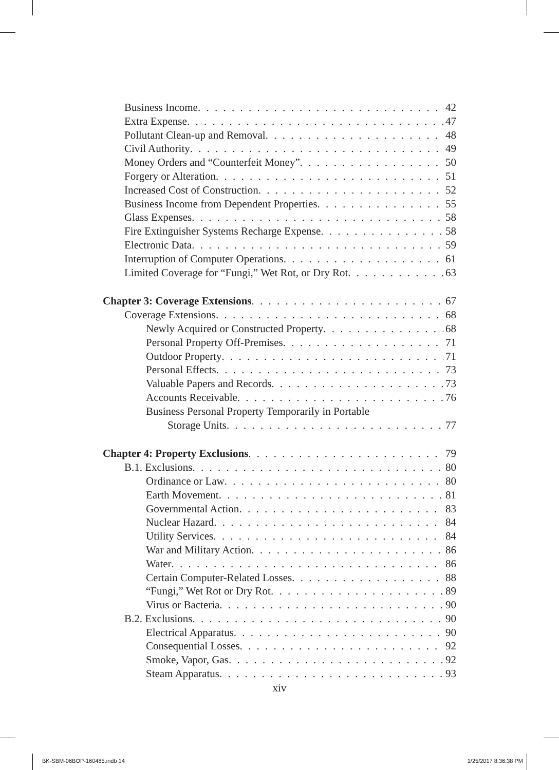Business Income 42
Extra Expense 47
Pollutant Clean-up and Removal 48
Civil Authority 49
Money Orders and “Counterfeit Money” 50
Forgery or Alteration 51
Increased Cost of Construction 52
Business Income from Dependent Properties 55
Glass Expenses 58
Fire Extinguisher Systems Recharge Expense 58
Electronic Data 59
Interruption of Computer Operations 61
Limited Coverage for “Fungi,” Wet Rot, or Dry Rot 63
Chapter 3: Coverage Extensions 67
Coverage Extensions 68
Newly Acquired or Constructed Property 68
Personal Property Off-Premises 71
Outdoor Property 71
Personal Effects 73
Valuable Papers and Records 73
Accounts Receivable 76
Business Personal Property Temporarily in Portable
Storage Units 77
Chapter 4: Property Exclusions 79
B.1. Exclusions 80
Ordinance or Law 80
Earth Movement 81
Governmental Action 83
Nuclear Hazard 84
Utility Services 84
War and Military Action 86
Water 86
Certain Computer-Related Losses 88
“Fungi,” Wet Rot or Dry Rot 89
Virus or Bacteria 90
B.2. Exclusions 90
Electrical Apparatus 90
Consequential Losses 92
Smoke, Vapor, Gas 92
Steam Apparatus 93
xiv
BK-SBM-06BOP-160485.indb 14 1/25/2017 8:36:38 PM